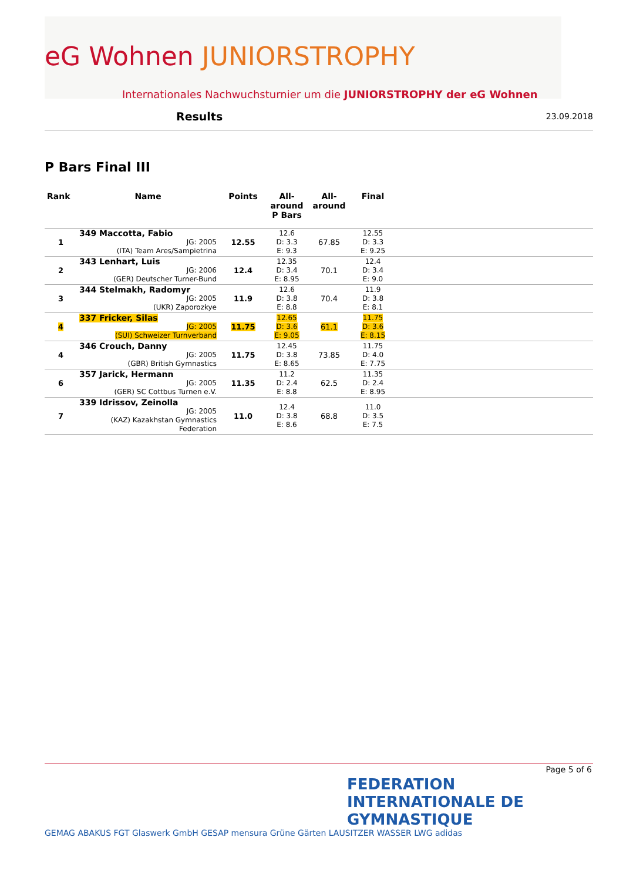eG Wohnen JUNIORSTROPHY
Internationales Nachwuchsturnier um die JUNIORSTROPHY der eG Wohnen
Results 23.09.2018
P Bars Final III
| Rank | Name | Points | All- around P Bars | All- around | Final | |
| --- | --- | --- | --- | --- | --- | --- |
| 1 | 349 Maccotta, Fabio JG: 2005 (ITA) Team Ares/Sampietrina | 12.55 | 12.6 D: 3.3 E: 9.3 | 67.85 | 12.55 D: 3.3 E: 9.25 | |
| 2 | 343 Lenhart, Luis JG: 2006 (GER) Deutscher Turner-Bund | 12.4 | 12.35 D: 3.4 E: 8.95 | 70.1 | 12.4 D: 3.4 E: 9.0 | |
| 3 | 344 Stelmakh, Radomyr JG: 2005 (UKR) Zaporozkye | 11.9 | 12.6 D: 3.8 E: 8.8 | 70.4 | 11.9 D: 3.8 E: 8.1 | |
| 4 | 337 Fricker, Silas JG: 2005 (SUI) Schweizer Turnverband | 11.75 | 12.65 D: 3.6 E: 9.05 | 61.1 | 11.75 D: 3.6 E: 8.15 | |
| 4 | 346 Crouch, Danny JG: 2005 (GBR) British Gymnastics | 11.75 | 12.45 D: 3.8 E: 8.65 | 73.85 | 11.75 D: 4.0 E: 7.75 | |
| 6 | 357 Jarick, Hermann JG: 2005 (GER) SC Cottbus Turnen e.V. | 11.35 | 11.2 D: 2.4 E: 8.8 | 62.5 | 11.35 D: 2.4 E: 8.95 | |
| 7 | 339 Idrissov, Zeinolla JG: 2005 (KAZ) Kazakhstan Gymnastics Federation | 11.0 | 12.4 D: 3.8 E: 8.6 | 68.8 | 11.0 D: 3.5 E: 7.5 | |
Page 5 of 6
FEDERATION
INTERNATIONALE DE
GYMNASTIQUE
GEMAG ABAKUS FGT Glaswerk GmbH GESAP mensura Grüne Gärten LAUSITZER WASSER LWG adidas